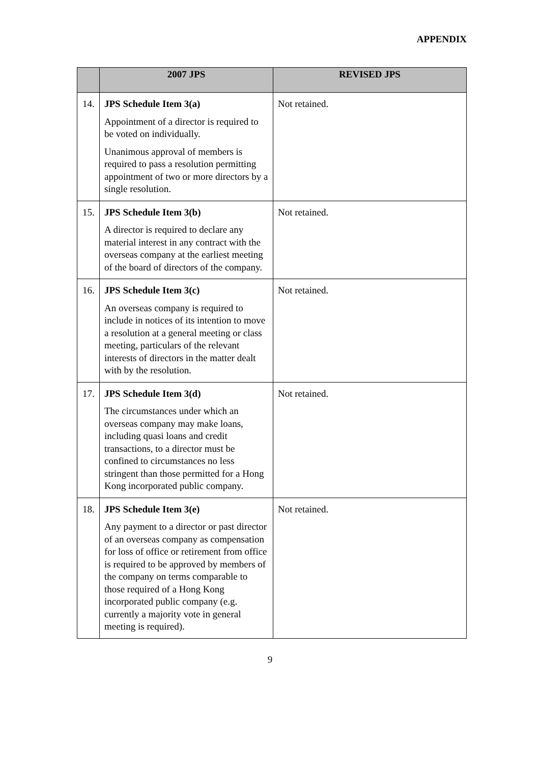APPENDIX
| | 2007 JPS | REVISED JPS |
| --- | --- | --- |
| 14. | JPS Schedule Item 3(a) Appointment of a director is required to be voted on individually. Unanimous approval of members is required to pass a resolution permitting appointment of two or more directors by a single resolution. | Not retained. |
| 15. | JPS Schedule Item 3(b) A director is required to declare any material interest in any contract with the overseas company at the earliest meeting of the board of directors of the company. | Not retained. |
| 16. | JPS Schedule Item 3(c) An overseas company is required to include in notices of its intention to move a resolution at a general meeting or class meeting, particulars of the relevant interests of directors in the matter dealt with by the resolution. | Not retained. |
| 17. | JPS Schedule Item 3(d) The circumstances under which an overseas company may make loans, including quasi loans and credit transactions, to a director must be confined to circumstances no less stringent than those permitted for a Hong Kong incorporated public company. | Not retained. |
| 18. | JPS Schedule Item 3(e) Any payment to a director or past director of an overseas company as compensation for loss of office or retirement from office is required to be approved by members of the company on terms comparable to those required of a Hong Kong incorporated public company (e.g. currently a majority vote in general meeting is required). | Not retained. |
9